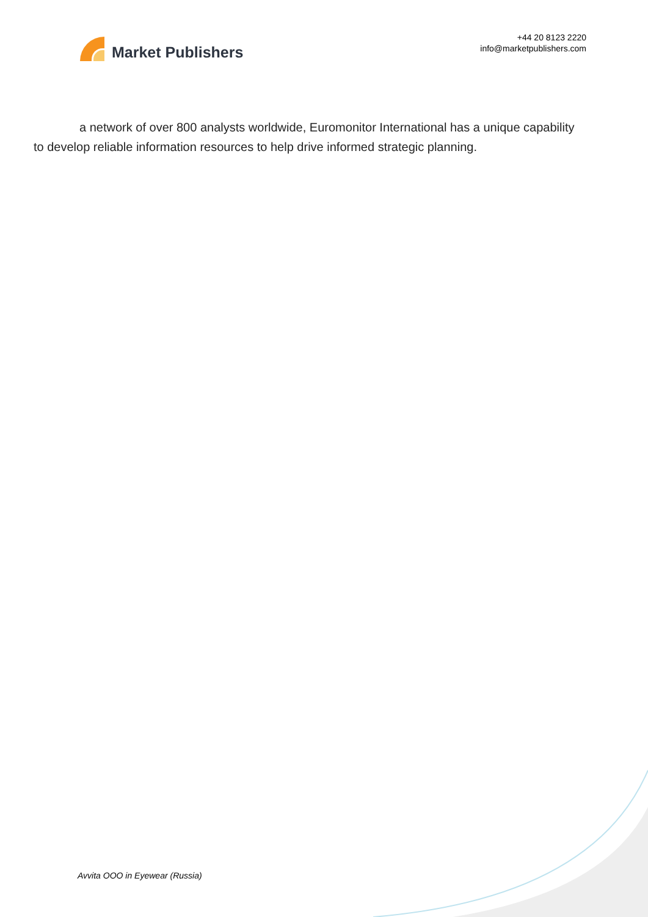Market Publishers
+44 20 8123 2220
info@marketpublishers.com
a network of over 800 analysts worldwide, Euromonitor International has a unique capability to develop reliable information resources to help drive informed strategic planning.
Avvita OOO in Eyewear (Russia)